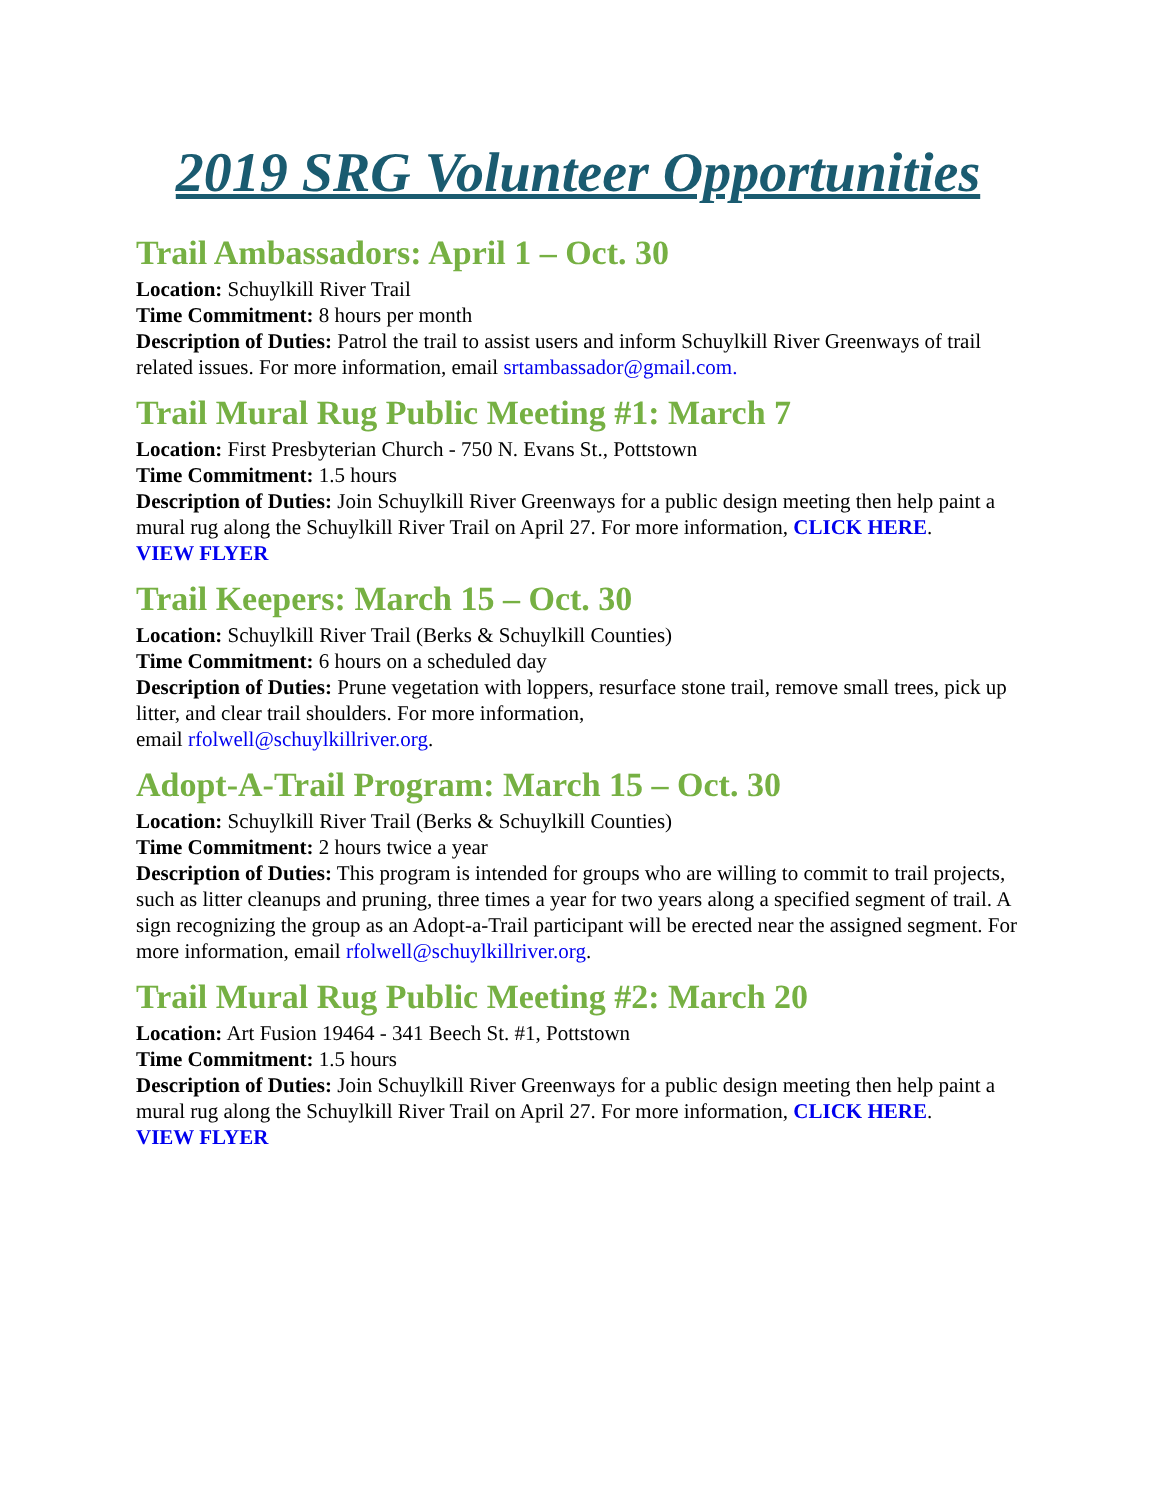2019 SRG Volunteer Opportunities
Trail Ambassadors: April 1 – Oct. 30
Location: Schuylkill River Trail
Time Commitment: 8 hours per month
Description of Duties: Patrol the trail to assist users and inform Schuylkill River Greenways of trail related issues. For more information, email srtambassador@gmail.com.
Trail Mural Rug Public Meeting #1: March 7
Location: First Presbyterian Church - 750 N. Evans St., Pottstown
Time Commitment: 1.5 hours
Description of Duties: Join Schuylkill River Greenways for a public design meeting then help paint a mural rug along the Schuylkill River Trail on April 27. For more information, CLICK HERE.
VIEW FLYER
Trail Keepers: March 15 – Oct. 30
Location: Schuylkill River Trail (Berks & Schuylkill Counties)
Time Commitment: 6 hours on a scheduled day
Description of Duties: Prune vegetation with loppers, resurface stone trail, remove small trees, pick up litter, and clear trail shoulders. For more information,
email rfolwell@schuylkillriver.org.
Adopt-A-Trail Program: March 15 – Oct. 30
Location: Schuylkill River Trail (Berks & Schuylkill Counties)
Time Commitment: 2 hours twice a year
Description of Duties: This program is intended for groups who are willing to commit to trail projects, such as litter cleanups and pruning, three times a year for two years along a specified segment of trail. A sign recognizing the group as an Adopt-a-Trail participant will be erected near the assigned segment. For more information, email rfolwell@schuylkillriver.org.
Trail Mural Rug Public Meeting #2: March 20
Location: Art Fusion 19464 - 341 Beech St. #1, Pottstown
Time Commitment: 1.5 hours
Description of Duties: Join Schuylkill River Greenways for a public design meeting then help paint a mural rug along the Schuylkill River Trail on April 27. For more information, CLICK HERE.
VIEW FLYER